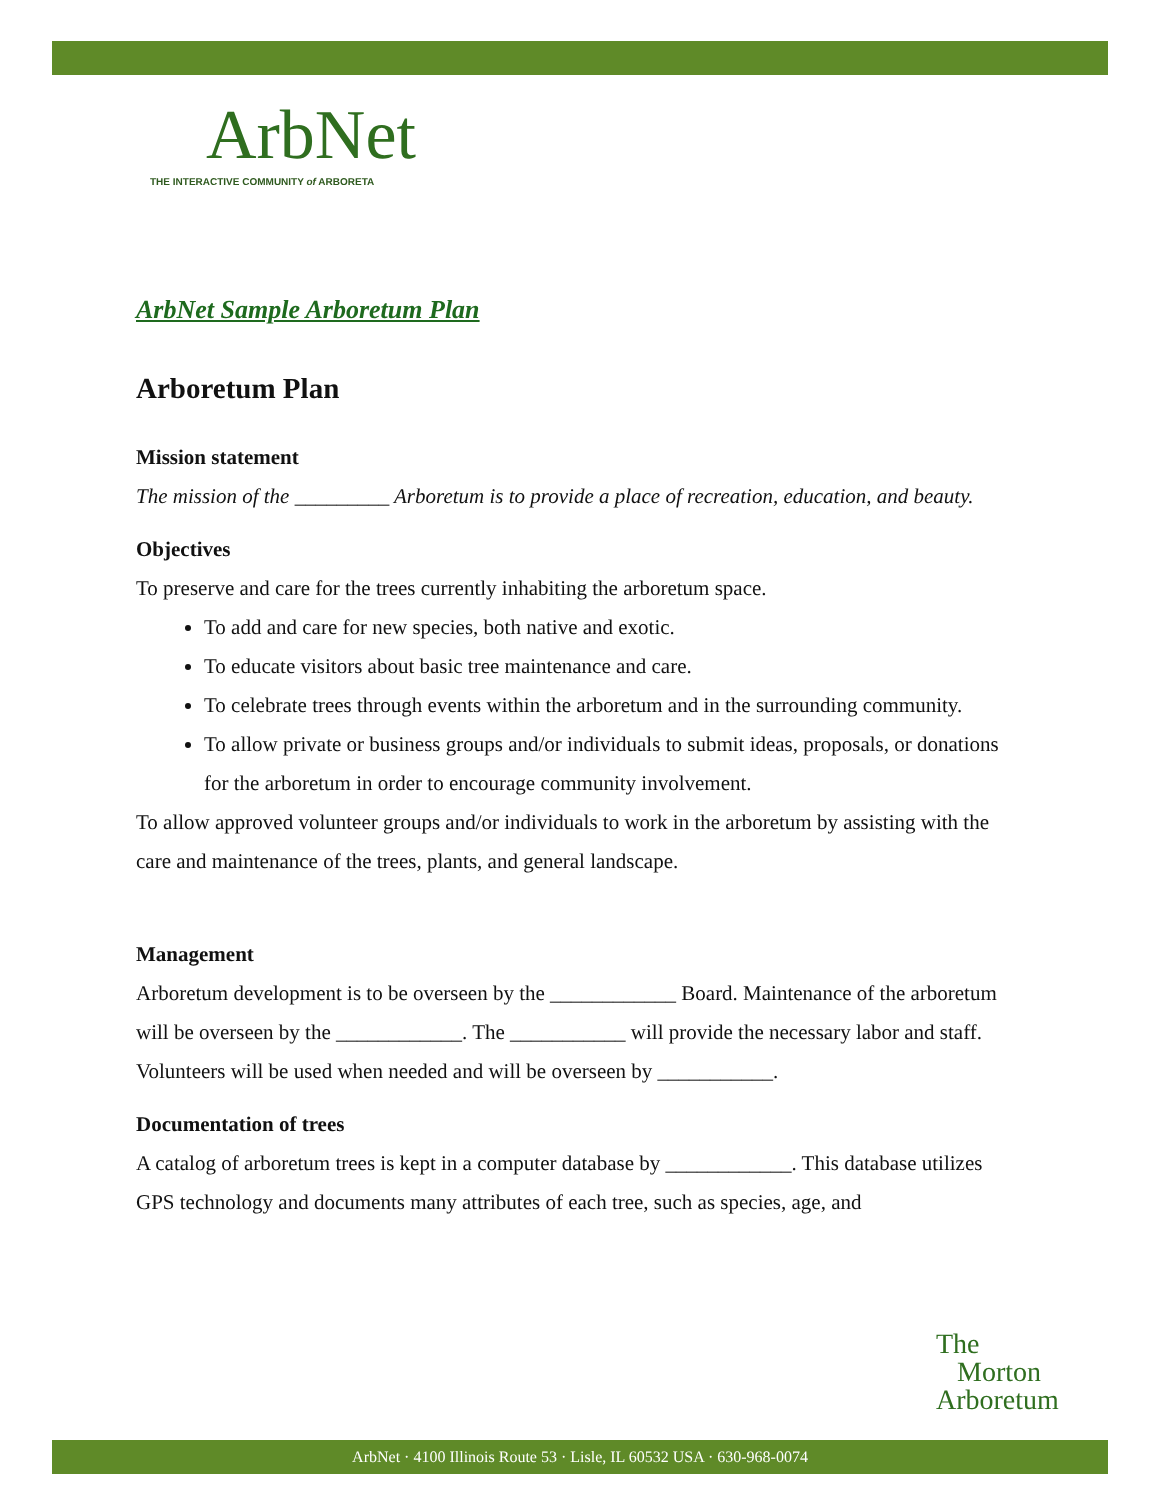ArbNet
THE INTERACTIVE COMMUNITY of ARBORETA
ArbNet Sample Arboretum Plan
Arboretum Plan
Mission statement
The mission of the _________ Arboretum is to provide a place of recreation, education, and beauty.
Objectives
To preserve and care for the trees currently inhabiting the arboretum space.
To add and care for new species, both native and exotic.
To educate visitors about basic tree maintenance and care.
To celebrate trees through events within the arboretum and in the surrounding community.
To allow private or business groups and/or individuals to submit ideas, proposals, or donations for the arboretum in order to encourage community involvement.
To allow approved volunteer groups and/or individuals to work in the arboretum by assisting with the care and maintenance of the trees, plants, and general landscape.
Management
Arboretum development is to be overseen by the ____________ Board. Maintenance of the arboretum will be overseen by the ____________. The ___________ will provide the necessary labor and staff. Volunteers will be used when needed and will be overseen by ___________.
Documentation of trees
A catalog of arboretum trees is kept in a computer database by ____________. This database utilizes GPS technology and documents many attributes of each tree, such as species, age, and
The
Morton
Arboretum
ArbNet · 4100 Illinois Route 53 · Lisle, IL 60532 USA · 630-968-0074